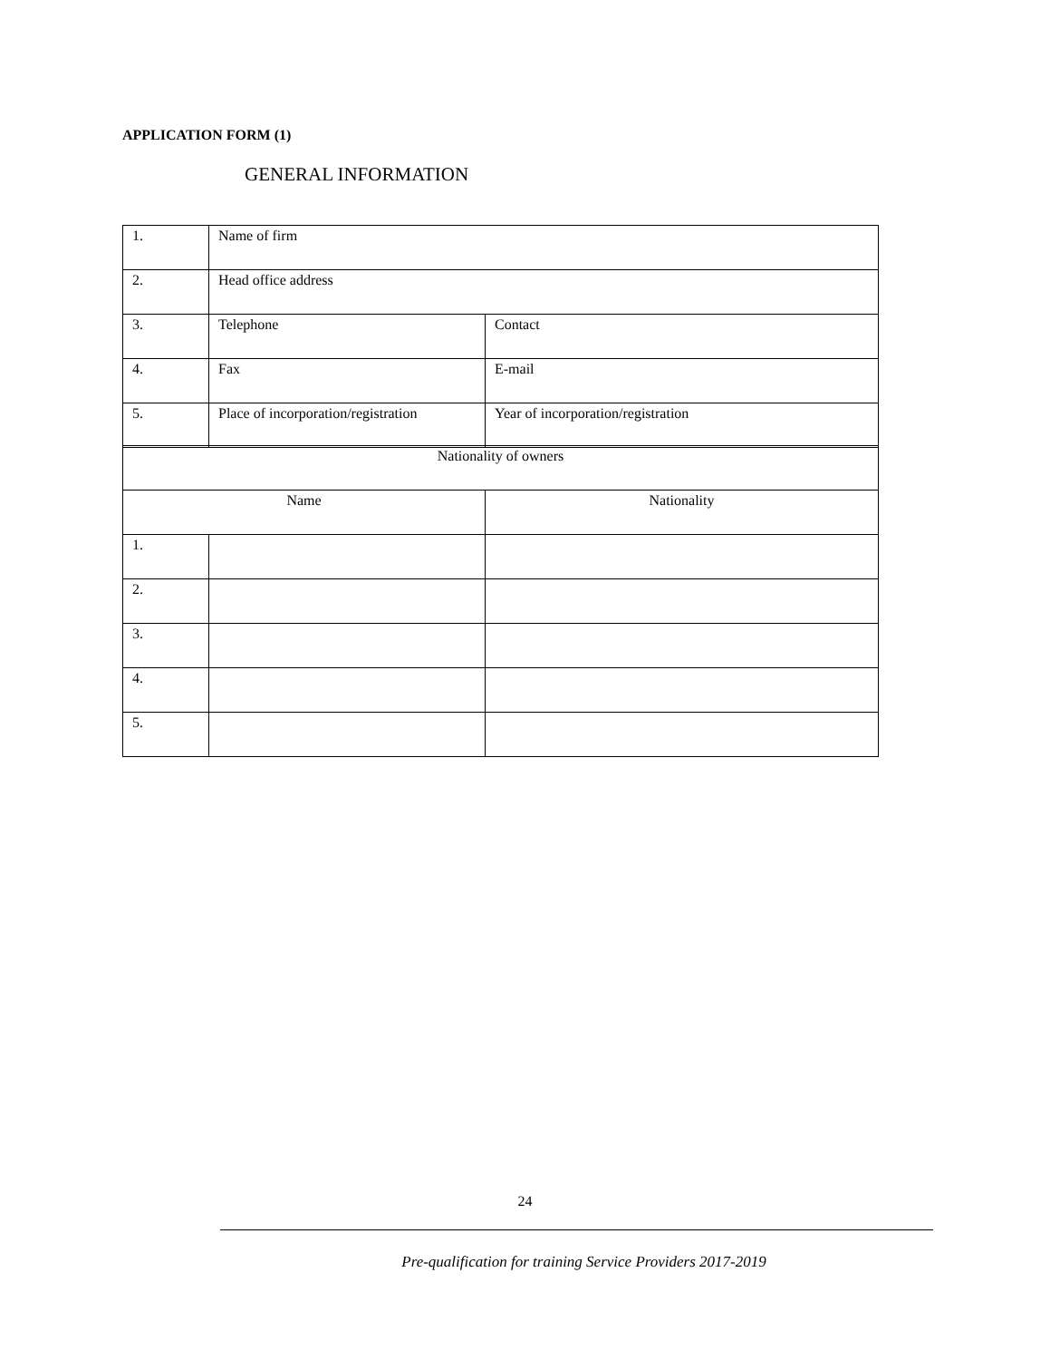APPLICATION FORM (1)
GENERAL INFORMATION
| 1. | Name of firm | |
| 2. | Head office address | |
| 3. | Telephone | Contact |
| 4. | Fax | E-mail |
| 5. | Place of incorporation/registration | Year of incorporation/registration |
| Nationality of owners | | |
| Name | | Nationality |
| 1. | | |
| 2. | | |
| 3. | | |
| 4. | | |
| 5. | | |
24
Pre-qualification for training Service Providers 2017-2019